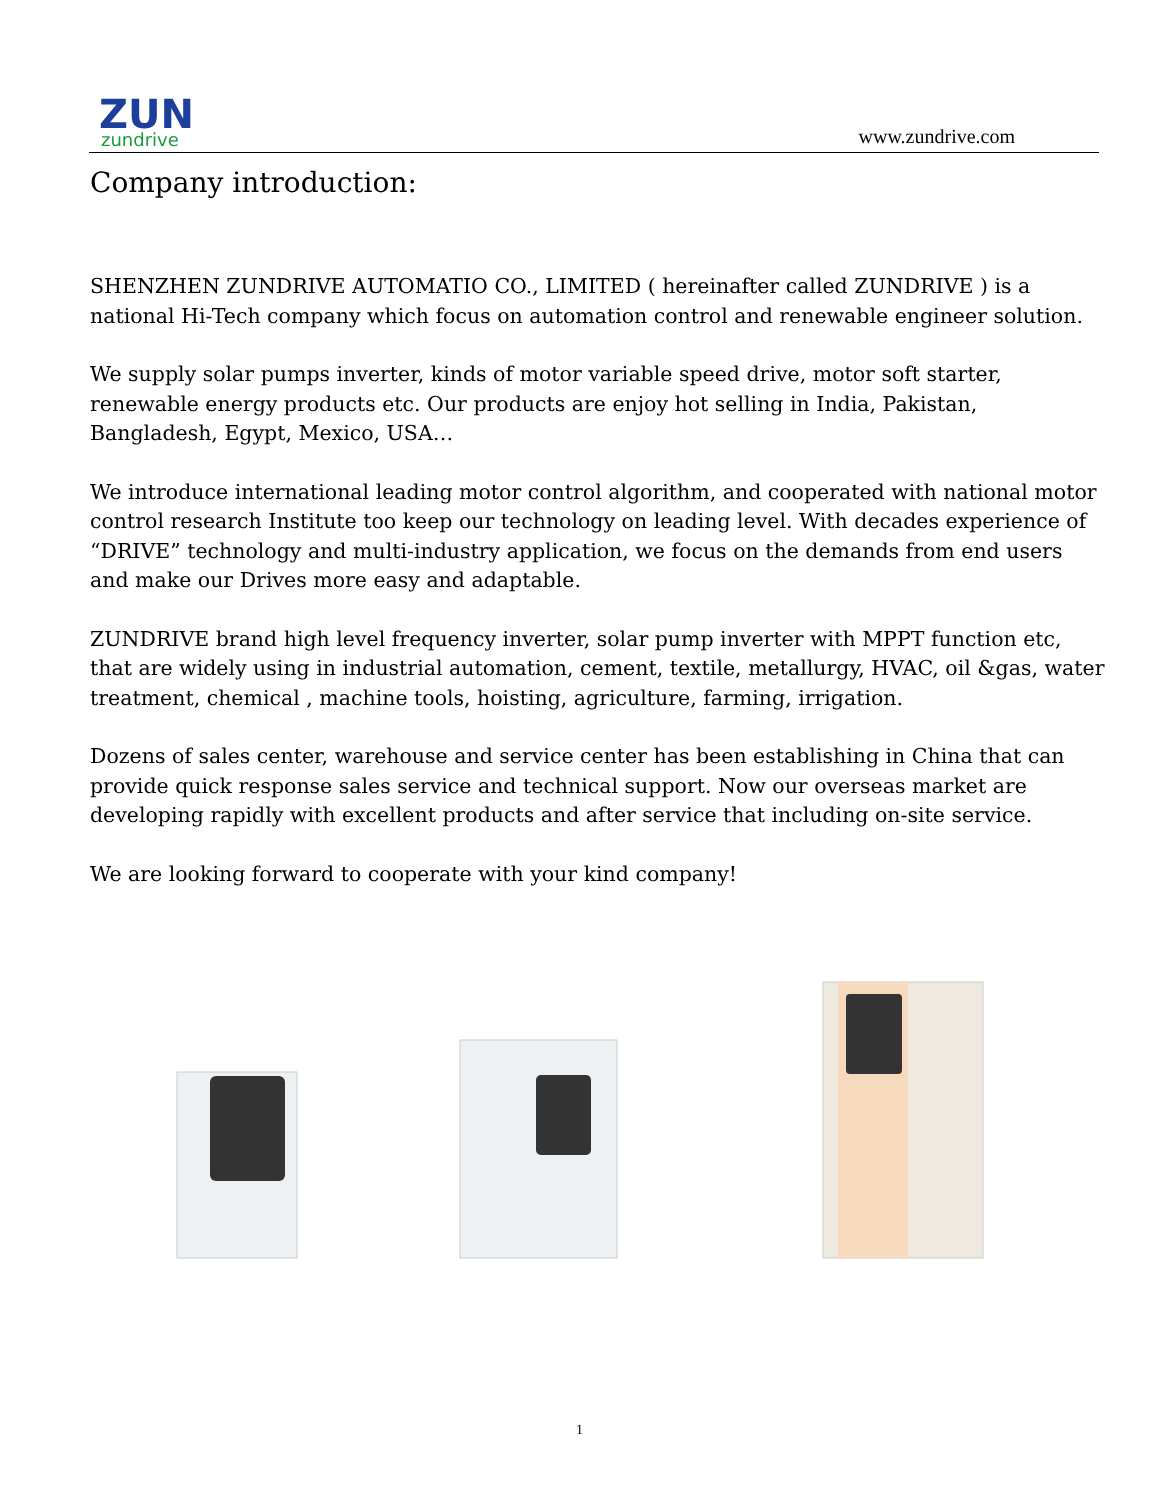ZUN
zundrive
www.zundrive.com
Company introduction:
SHENZHEN ZUNDRIVE AUTOMATIO CO., LIMITED ( hereinafter called ZUNDRIVE ) is a national Hi-Tech company which focus on automation control and renewable engineer solution.
We supply solar pumps inverter, kinds of motor variable speed drive, motor soft starter, renewable energy products etc. Our products are enjoy hot selling in India, Pakistan, Bangladesh, Egypt, Mexico, USA…
We introduce international leading motor control algorithm, and cooperated with national motor control research Institute too keep our technology on leading level. With decades experience of “DRIVE” technology and multi-industry application, we focus on the demands from end users and make our Drives more easy and adaptable.
ZUNDRIVE brand high level frequency inverter, solar pump inverter with MPPT function etc, that are widely using in industrial automation, cement, textile, metallurgy, HVAC, oil &gas, water treatment, chemical , machine tools, hoisting, agriculture, farming, irrigation.
Dozens of sales center, warehouse and service center has been establishing in China that can provide quick response sales service and technical support. Now our overseas market are developing rapidly with excellent products and after service that including on-site service.
We are looking forward to cooperate with your kind company!
1